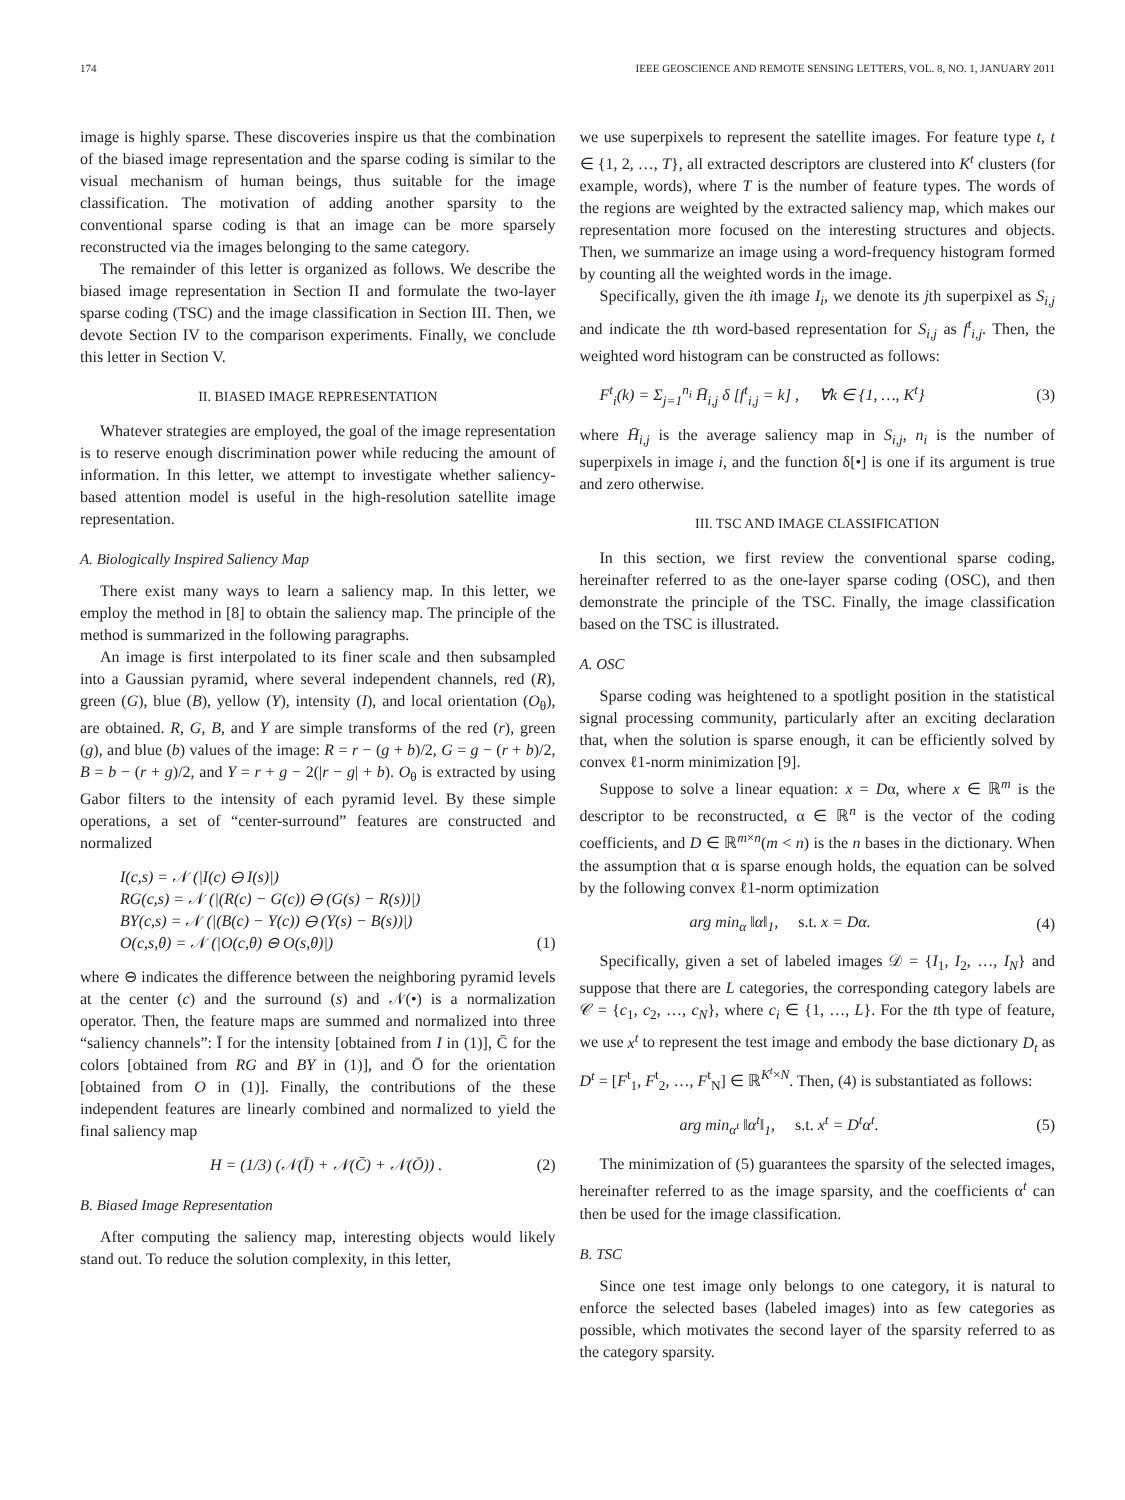174 IEEE GEOSCIENCE AND REMOTE SENSING LETTERS, VOL. 8, NO. 1, JANUARY 2011
image is highly sparse. These discoveries inspire us that the combination of the biased image representation and the sparse coding is similar to the visual mechanism of human beings, thus suitable for the image classification. The motivation of adding another sparsity to the conventional sparse coding is that an image can be more sparsely reconstructed via the images belonging to the same category.
The remainder of this letter is organized as follows. We describe the biased image representation in Section II and formulate the two-layer sparse coding (TSC) and the image classification in Section III. Then, we devote Section IV to the comparison experiments. Finally, we conclude this letter in Section V.
II. BIASED IMAGE REPRESENTATION
Whatever strategies are employed, the goal of the image representation is to reserve enough discrimination power while reducing the amount of information. In this letter, we attempt to investigate whether saliency-based attention model is useful in the high-resolution satellite image representation.
A. Biologically Inspired Saliency Map
There exist many ways to learn a saliency map. In this letter, we employ the method in [8] to obtain the saliency map. The principle of the method is summarized in the following paragraphs.
An image is first interpolated to its finer scale and then subsampled into a Gaussian pyramid, where several independent channels, red (R), green (G), blue (B), yellow (Y), intensity (I), and local orientation (O<sub>θ</sub>), are obtained. R, G, B, and Y are simple transforms of the red (r), green (g), and blue (b) values of the image: R = r − (g + b)/2, G = g − (r + b)/2, B = b − (r + g)/2, and Y = r + g − 2(|r − g| + b). O<sub>θ</sub> is extracted by using Gabor filters to the intensity of each pyramid level. By these simple operations, a set of “center-surround” features are constructed and normalized
I(c,s) = 𝒩 (|I(c) ⊖ I(s)|)
RG(c,s) = 𝒩 (|(R(c) − G(c)) ⊖ (G(s) − R(s))|)
BY(c,s) = 𝒩 (|(B(c) − Y(c)) ⊖ (Y(s) − B(s))|)
O(c,s,θ) = 𝒩 (|O(c,θ) ⊖ O(s,θ)|) (1)
where ⊖ indicates the difference between the neighboring pyramid levels at the center (c) and the surround (s) and 𝒩(•) is a normalization operator. Then, the feature maps are summed and normalized into three “saliency channels”: Ī for the intensity [obtained from I in (1)], C̄ for the colors [obtained from RG and BY in (1)], and Ō for the orientation [obtained from O in (1)]. Finally, the contributions of the these independent features are linearly combined and normalized to yield the final saliency map
H = (1/3) (𝒩(Ī) + 𝒩(C̄) + 𝒩(Ō)) . (2)
B. Biased Image Representation
After computing the saliency map, interesting objects would likely stand out. To reduce the solution complexity, in this letter,
we use superpixels to represent the satellite images. For feature type t, t ∈ {1, 2, …, T}, all extracted descriptors are clustered into K<sup>t</sup> clusters (for example, words), where T is the number of feature types. The words of the regions are weighted by the extracted saliency map, which makes our representation more focused on the interesting structures and objects. Then, we summarize an image using a word-frequency histogram formed by counting all the weighted words in the image.
Specifically, given the ith image I<sub>i</sub>, we denote its jth superpixel as S<sub>i,j</sub> and indicate the tth word-based representation for S<sub>i,j</sub> as f<sup>t</sup><sub>i,j</sub>. Then, the weighted word histogram can be constructed as follows:
F<sup>t</sup><sub>i</sub>(k) = Σ<sub>j=1</sub><sup>n<sub>i</sub></sup> H̄<sub>i,j</sub> δ [f<sup>t</sup><sub>i,j</sub> = k] , ∀k ∈ {1, …, K<sup>t</sup>} (3)
where H̄<sub>i,j</sub> is the average saliency map in S<sub>i,j</sub>, n<sub>i</sub> is the number of superpixels in image i, and the function δ[•] is one if its argument is true and zero otherwise.
III. TSC AND IMAGE CLASSIFICATION
In this section, we first review the conventional sparse coding, hereinafter referred to as the one-layer sparse coding (OSC), and then demonstrate the principle of the TSC. Finally, the image classification based on the TSC is illustrated.
A. OSC
Sparse coding was heightened to a spotlight position in the statistical signal processing community, particularly after an exciting declaration that, when the solution is sparse enough, it can be efficiently solved by convex ℓ1-norm minimization [9].
Suppose to solve a linear equation: x = Dα, where x ∈ ℝ<sup>m</sup> is the descriptor to be reconstructed, α ∈ ℝ<sup>n</sup> is the vector of the coding coefficients, and D ∈ ℝ<sup>m×n</sup>(m < n) is the n bases in the dictionary. When the assumption that α is sparse enough holds, the equation can be solved by the following convex ℓ1-norm optimization
arg min<sub>α</sub> ‖α‖<sub>1</sub>, s.t. x = Dα. (4)
Specifically, given a set of labeled images 𝒟 = {I<sub>1</sub>, I<sub>2</sub>, …, I<sub>N</sub>} and suppose that there are L categories, the corresponding category labels are 𝒞 = {c<sub>1</sub>, c<sub>2</sub>, …, c<sub>N</sub>}, where c<sub>i</sub> ∈ {1, …, L}. For the tth type of feature, we use x<sup>t</sup> to represent the test image and embody the base dictionary D<sub>t</sub> as D<sup>t</sup> = [F<sup>t</sup><sub>1</sub>, F<sup>t</sup><sub>2</sub>, …, F<sup>t</sup><sub>N</sub>] ∈ ℝ<sup>K<sup>t</sup>×N</sup>. Then, (4) is substantiated as follows:
arg min<sub>α<sup>t</sup></sub> ‖α<sup>t</sup>‖<sub>1</sub>, s.t. x<sup>t</sup> = D<sup>t</sup>α<sup>t</sup>. (5)
The minimization of (5) guarantees the sparsity of the selected images, hereinafter referred to as the image sparsity, and the coefficients α<sup>t</sup> can then be used for the image classification.
B. TSC
Since one test image only belongs to one category, it is natural to enforce the selected bases (labeled images) into as few categories as possible, which motivates the second layer of the sparsity referred to as the category sparsity.